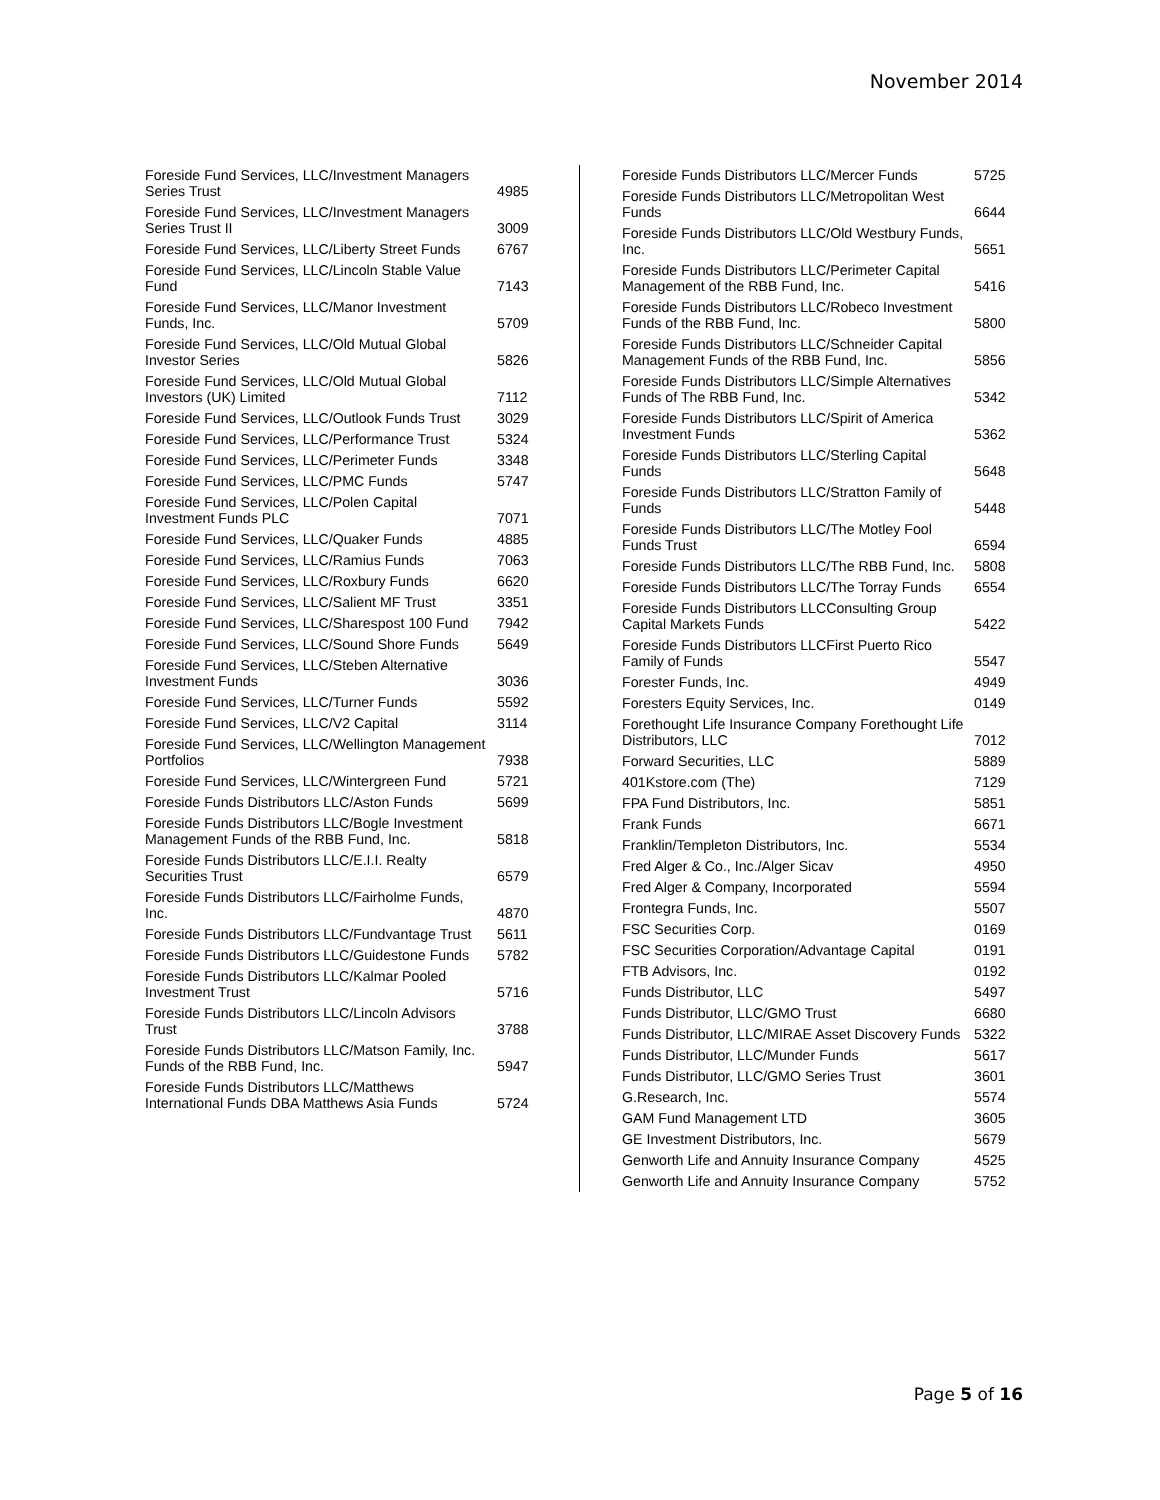November 2014
| Foreside Fund Services, LLC/Investment Managers Series Trust | 4985 |
| Foreside Fund Services, LLC/Investment Managers Series Trust II | 3009 |
| Foreside Fund Services, LLC/Liberty Street Funds | 6767 |
| Foreside Fund Services, LLC/Lincoln Stable Value Fund | 7143 |
| Foreside Fund Services, LLC/Manor Investment Funds, Inc. | 5709 |
| Foreside Fund Services, LLC/Old Mutual Global Investor Series | 5826 |
| Foreside Fund Services, LLC/Old Mutual Global Investors (UK) Limited | 7112 |
| Foreside Fund Services, LLC/Outlook Funds Trust | 3029 |
| Foreside Fund Services, LLC/Performance Trust | 5324 |
| Foreside Fund Services, LLC/Perimeter Funds | 3348 |
| Foreside Fund Services, LLC/PMC Funds | 5747 |
| Foreside Fund Services, LLC/Polen Capital Investment Funds PLC | 7071 |
| Foreside Fund Services, LLC/Quaker Funds | 4885 |
| Foreside Fund Services, LLC/Ramius Funds | 7063 |
| Foreside Fund Services, LLC/Roxbury Funds | 6620 |
| Foreside Fund Services, LLC/Salient MF Trust | 3351 |
| Foreside Fund Services, LLC/Sharespost 100 Fund | 7942 |
| Foreside Fund Services, LLC/Sound Shore Funds | 5649 |
| Foreside Fund Services, LLC/Steben Alternative Investment Funds | 3036 |
| Foreside Fund Services, LLC/Turner Funds | 5592 |
| Foreside Fund Services, LLC/V2 Capital | 3114 |
| Foreside Fund Services, LLC/Wellington Management Portfolios | 7938 |
| Foreside Fund Services, LLC/Wintergreen Fund | 5721 |
| Foreside Funds Distributors LLC/Aston Funds | 5699 |
| Foreside Funds Distributors LLC/Bogle Investment Management Funds of the RBB Fund, Inc. | 5818 |
| Foreside Funds Distributors LLC/E.I.I. Realty Securities Trust | 6579 |
| Foreside Funds Distributors LLC/Fairholme Funds, Inc. | 4870 |
| Foreside Funds Distributors LLC/Fundvantage Trust | 5611 |
| Foreside Funds Distributors LLC/Guidestone Funds | 5782 |
| Foreside Funds Distributors LLC/Kalmar Pooled Investment Trust | 5716 |
| Foreside Funds Distributors LLC/Lincoln Advisors Trust | 3788 |
| Foreside Funds Distributors LLC/Matson Family, Inc. Funds of the RBB Fund, Inc. | 5947 |
| Foreside Funds Distributors LLC/Matthews International Funds DBA Matthews Asia Funds | 5724 |
| Foreside Funds Distributors LLC/Mercer Funds | 5725 |
| Foreside Funds Distributors LLC/Metropolitan West Funds | 6644 |
| Foreside Funds Distributors LLC/Old Westbury Funds, Inc. | 5651 |
| Foreside Funds Distributors LLC/Perimeter Capital Management of the RBB Fund, Inc. | 5416 |
| Foreside Funds Distributors LLC/Robeco Investment Funds of the RBB Fund, Inc. | 5800 |
| Foreside Funds Distributors LLC/Schneider Capital Management Funds of the RBB Fund, Inc. | 5856 |
| Foreside Funds Distributors LLC/Simple Alternatives Funds of The RBB Fund, Inc. | 5342 |
| Foreside Funds Distributors LLC/Spirit of America Investment Funds | 5362 |
| Foreside Funds Distributors LLC/Sterling Capital Funds | 5648 |
| Foreside Funds Distributors LLC/Stratton Family of Funds | 5448 |
| Foreside Funds Distributors LLC/The Motley Fool Funds Trust | 6594 |
| Foreside Funds Distributors LLC/The RBB Fund, Inc. | 5808 |
| Foreside Funds Distributors LLC/The Torray Funds | 6554 |
| Foreside Funds Distributors LLCConsulting Group Capital Markets Funds | 5422 |
| Foreside Funds Distributors LLCFirst Puerto Rico Family of Funds | 5547 |
| Forester Funds, Inc. | 4949 |
| Foresters Equity Services, Inc. | 0149 |
| Forethought Life Insurance Company Forethought Life Distributors, LLC | 7012 |
| Forward Securities, LLC | 5889 |
| 401Kstore.com (The) | 7129 |
| FPA Fund Distributors, Inc. | 5851 |
| Frank Funds | 6671 |
| Franklin/Templeton Distributors, Inc. | 5534 |
| Fred Alger & Co., Inc./Alger Sicav | 4950 |
| Fred Alger & Company, Incorporated | 5594 |
| Frontegra Funds, Inc. | 5507 |
| FSC Securities Corp. | 0169 |
| FSC Securities Corporation/Advantage Capital | 0191 |
| FTB Advisors, Inc. | 0192 |
| Funds Distributor, LLC | 5497 |
| Funds Distributor, LLC/GMO Trust | 6680 |
| Funds Distributor, LLC/MIRAE Asset Discovery Funds | 5322 |
| Funds Distributor, LLC/Munder Funds | 5617 |
| Funds Distributor, LLC/GMO Series Trust | 3601 |
| G.Research, Inc. | 5574 |
| GAM Fund Management LTD | 3605 |
| GE Investment Distributors, Inc. | 5679 |
| Genworth Life and Annuity Insurance Company | 4525 |
| Genworth Life and Annuity Insurance Company | 5752 |
Page 5 of 16